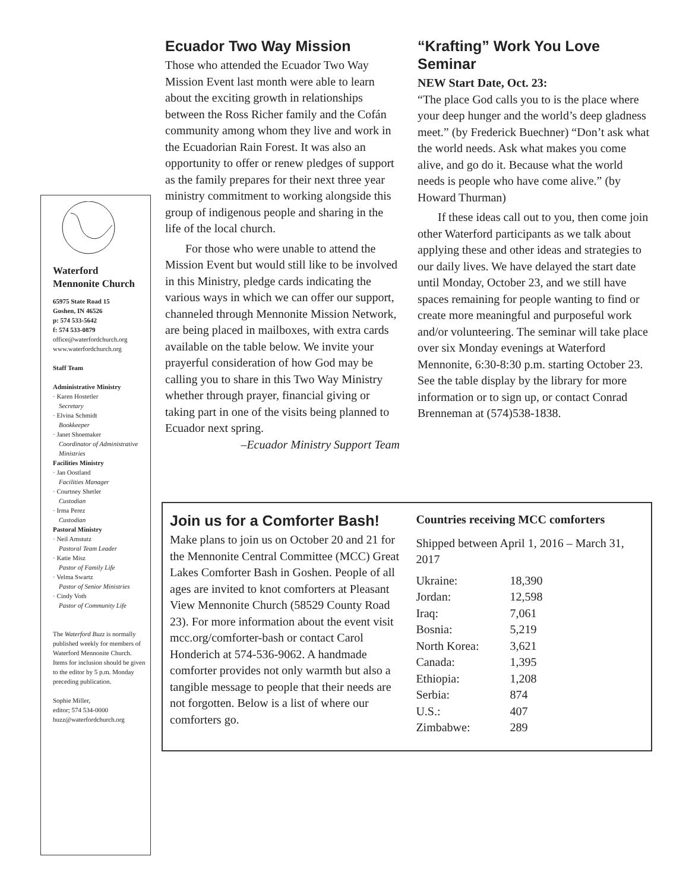Waterford
Mennonite Church
65975 State Road 15
Goshen, IN 46526
p: 574 533-5642
f: 574 533-0879
office@waterfordchurch.org
www.waterfordchurch.org
Staff Team
Administrative Ministry
· Karen Hostetler
Secretary
· Elvina Schmidt
Bookkeeper
· Janet Shoemaker
Coordinator of Administrative Ministries
Facilities Ministry
· Jan Oostland
Facilities Manager
· Courtney Shetler
Custodian
· Irma Perez
Custodian
Pastoral Ministry
· Neil Amstutz
Pastoral Team Leader
· Katie Misz
Pastor of Family Life
· Velma Swartz
Pastor of Senior Ministries
· Cindy Voth
Pastor of Community Life
The Waterford Buzz is normally published weekly for members of Waterford Mennonite Church. Items for inclusion should be given to the editor by 5 p.m. Monday preceding publication.
Sophie Miller,
editor; 574 534-0000
buzz@waterfordchurch.org
Ecuador Two Way Mission
Those who attended the Ecuador Two Way Mission Event last month were able to learn about the exciting growth in relationships between the Ross Richer family and the Cofán community among whom they live and work in the Ecuadorian Rain Forest. It was also an opportunity to offer or renew pledges of support as the family prepares for their next three year ministry commitment to working alongside this group of indigenous people and sharing in the life of the local church.
For those who were unable to attend the Mission Event but would still like to be involved in this Ministry, pledge cards indicating the various ways in which we can offer our support, channeled through Mennonite Mission Network, are being placed in mailboxes, with extra cards available on the table below. We invite your prayerful consideration of how God may be calling you to share in this Two Way Ministry whether through prayer, financial giving or taking part in one of the visits being planned to Ecuador next spring.
–Ecuador Ministry Support Team
“Krafting” Work You Love Seminar
NEW Start Date, Oct. 23:
“The place God calls you to is the place where your deep hunger and the world’s deep gladness meet.” (by Frederick Buechner) “Don’t ask what the world needs. Ask what makes you come alive, and go do it. Because what the world needs is people who have come alive.” (by Howard Thurman)
If these ideas call out to you, then come join other Waterford participants as we talk about applying these and other ideas and strategies to our daily lives. We have delayed the start date until Monday, October 23, and we still have spaces remaining for people wanting to find or create more meaningful and purposeful work and/or volunteering. The seminar will take place over six Monday evenings at Waterford Mennonite, 6:30-8:30 p.m. starting October 23. See the table display by the library for more information or to sign up, or contact Conrad Brenneman at (574)538-1838.
Join us for a Comforter Bash!
Make plans to join us on October 20 and 21 for the Mennonite Central Committee (MCC) Great Lakes Comforter Bash in Goshen. People of all ages are invited to knot comforters at Pleasant View Mennonite Church (58529 County Road 23). For more information about the event visit mcc.org/comforter-bash or contact Carol Honderich at 574-536-9062. A handmade comforter provides not only warmth but also a tangible message to people that their needs are not forgotten. Below is a list of where our comforters go.
Countries receiving MCC comforters
Shipped between April 1, 2016 – March 31, 2017
| Ukraine: | 18,390 |
| Jordan: | 12,598 |
| Iraq: | 7,061 |
| Bosnia: | 5,219 |
| North Korea: | 3,621 |
| Canada: | 1,395 |
| Ethiopia: | 1,208 |
| Serbia: | 874 |
| U.S.: | 407 |
| Zimbabwe: | 289 |